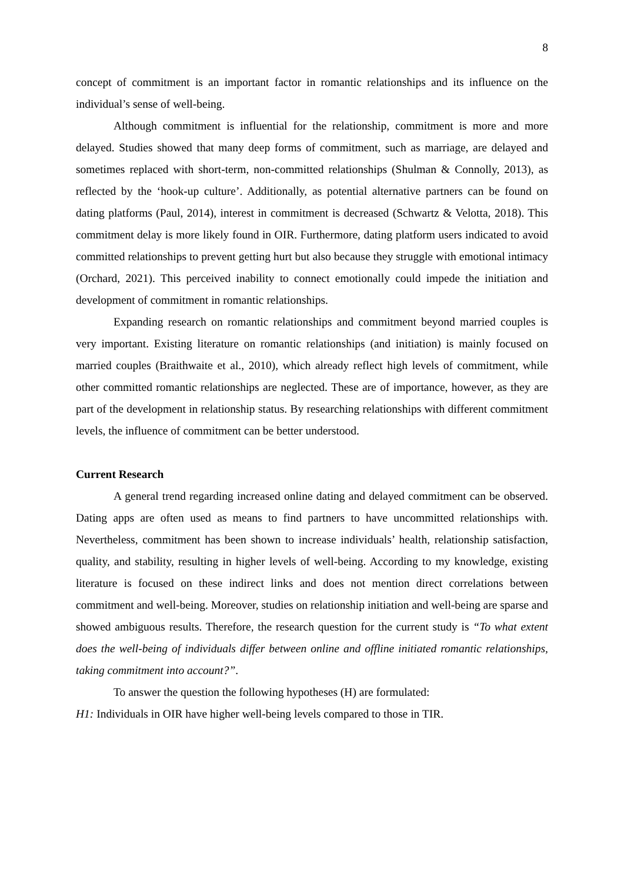8
concept of commitment is an important factor in romantic relationships and its influence on the individual’s sense of well-being.
Although commitment is influential for the relationship, commitment is more and more delayed. Studies showed that many deep forms of commitment, such as marriage, are delayed and sometimes replaced with short-term, non-committed relationships (Shulman & Connolly, 2013), as reflected by the ‘hook-up culture’. Additionally, as potential alternative partners can be found on dating platforms (Paul, 2014), interest in commitment is decreased (Schwartz & Velotta, 2018). This commitment delay is more likely found in OIR. Furthermore, dating platform users indicated to avoid committed relationships to prevent getting hurt but also because they struggle with emotional intimacy (Orchard, 2021). This perceived inability to connect emotionally could impede the initiation and development of commitment in romantic relationships.
Expanding research on romantic relationships and commitment beyond married couples is very important. Existing literature on romantic relationships (and initiation) is mainly focused on married couples (Braithwaite et al., 2010), which already reflect high levels of commitment, while other committed romantic relationships are neglected. These are of importance, however, as they are part of the development in relationship status. By researching relationships with different commitment levels, the influence of commitment can be better understood.
Current Research
A general trend regarding increased online dating and delayed commitment can be observed. Dating apps are often used as means to find partners to have uncommitted relationships with. Nevertheless, commitment has been shown to increase individuals’ health, relationship satisfaction, quality, and stability, resulting in higher levels of well-being. According to my knowledge, existing literature is focused on these indirect links and does not mention direct correlations between commitment and well-being. Moreover, studies on relationship initiation and well-being are sparse and showed ambiguous results. Therefore, the research question for the current study is “To what extent does the well-being of individuals differ between online and offline initiated romantic relationships, taking commitment into account?”.
To answer the question the following hypotheses (H) are formulated:
H1: Individuals in OIR have higher well-being levels compared to those in TIR.